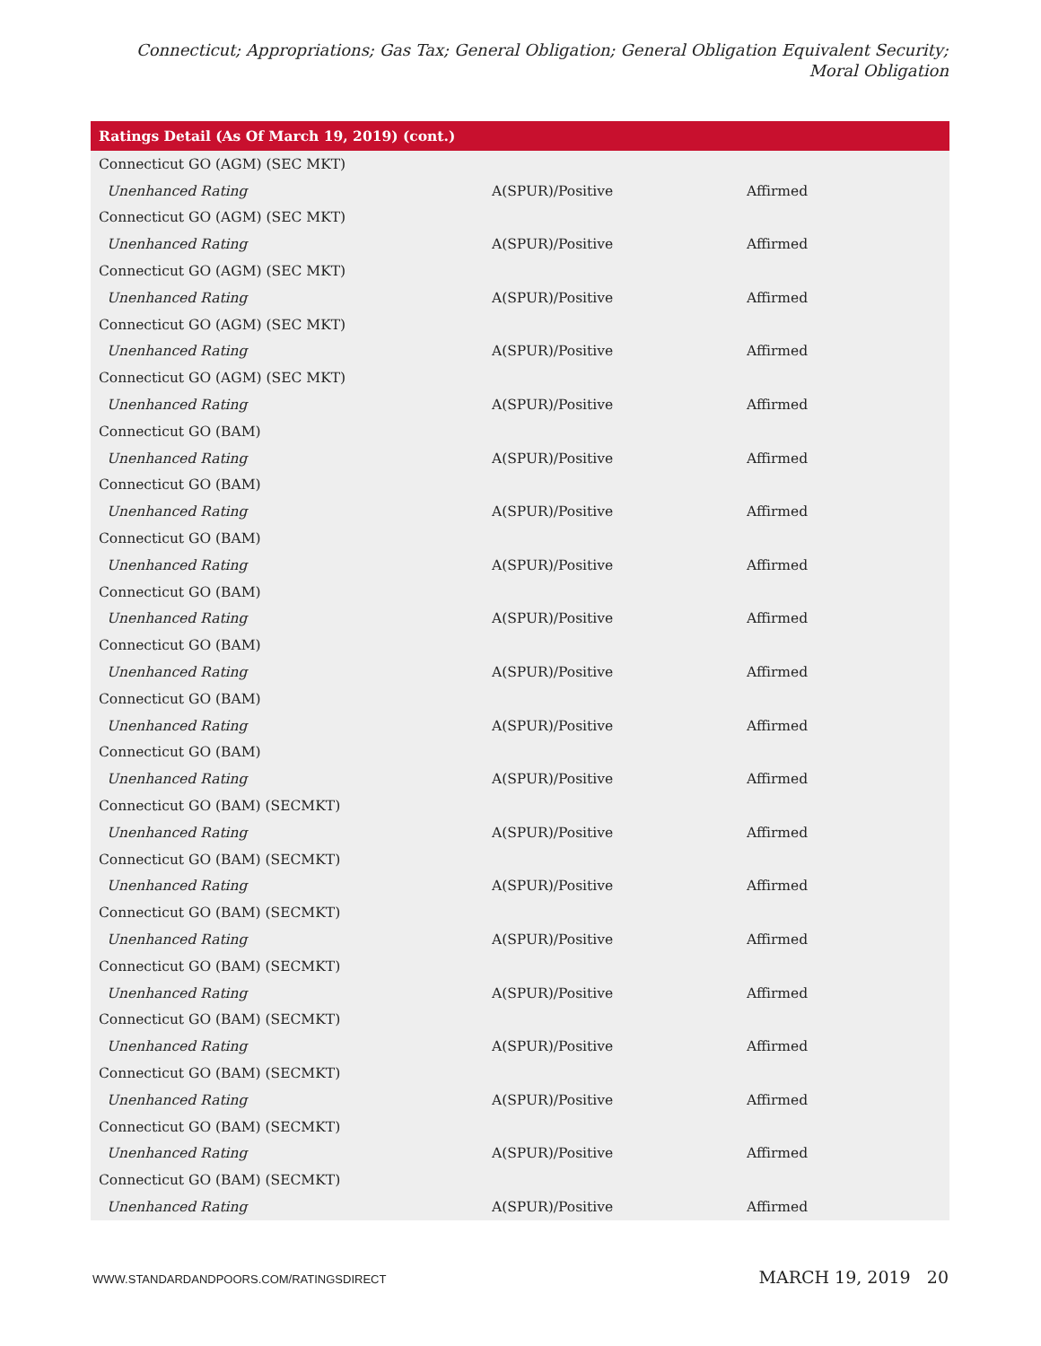Connecticut; Appropriations; Gas Tax; General Obligation; General Obligation Equivalent Security; Moral Obligation
| Ratings Detail (As Of March 19, 2019) (cont.) | | |
| --- | --- | --- |
| Connecticut GO (AGM) (SEC MKT) | | |
| Unenhanced Rating | A(SPUR)/Positive | Affirmed |
| Connecticut GO (AGM) (SEC MKT) | | |
| Unenhanced Rating | A(SPUR)/Positive | Affirmed |
| Connecticut GO (AGM) (SEC MKT) | | |
| Unenhanced Rating | A(SPUR)/Positive | Affirmed |
| Connecticut GO (AGM) (SEC MKT) | | |
| Unenhanced Rating | A(SPUR)/Positive | Affirmed |
| Connecticut GO (AGM) (SEC MKT) | | |
| Unenhanced Rating | A(SPUR)/Positive | Affirmed |
| Connecticut GO (BAM) | | |
| Unenhanced Rating | A(SPUR)/Positive | Affirmed |
| Connecticut GO (BAM) | | |
| Unenhanced Rating | A(SPUR)/Positive | Affirmed |
| Connecticut GO (BAM) | | |
| Unenhanced Rating | A(SPUR)/Positive | Affirmed |
| Connecticut GO (BAM) | | |
| Unenhanced Rating | A(SPUR)/Positive | Affirmed |
| Connecticut GO (BAM) | | |
| Unenhanced Rating | A(SPUR)/Positive | Affirmed |
| Connecticut GO (BAM) | | |
| Unenhanced Rating | A(SPUR)/Positive | Affirmed |
| Connecticut GO (BAM) | | |
| Unenhanced Rating | A(SPUR)/Positive | Affirmed |
| Connecticut GO (BAM) (SECMKT) | | |
| Unenhanced Rating | A(SPUR)/Positive | Affirmed |
| Connecticut GO (BAM) (SECMKT) | | |
| Unenhanced Rating | A(SPUR)/Positive | Affirmed |
| Connecticut GO (BAM) (SECMKT) | | |
| Unenhanced Rating | A(SPUR)/Positive | Affirmed |
| Connecticut GO (BAM) (SECMKT) | | |
| Unenhanced Rating | A(SPUR)/Positive | Affirmed |
| Connecticut GO (BAM) (SECMKT) | | |
| Unenhanced Rating | A(SPUR)/Positive | Affirmed |
| Connecticut GO (BAM) (SECMKT) | | |
| Unenhanced Rating | A(SPUR)/Positive | Affirmed |
| Connecticut GO (BAM) (SECMKT) | | |
| Unenhanced Rating | A(SPUR)/Positive | Affirmed |
| Connecticut GO (BAM) (SECMKT) | | |
| Unenhanced Rating | A(SPUR)/Positive | Affirmed |
WWW.STANDARDANDPOORS.COM/RATINGSDIRECT MARCH 19, 2019 20